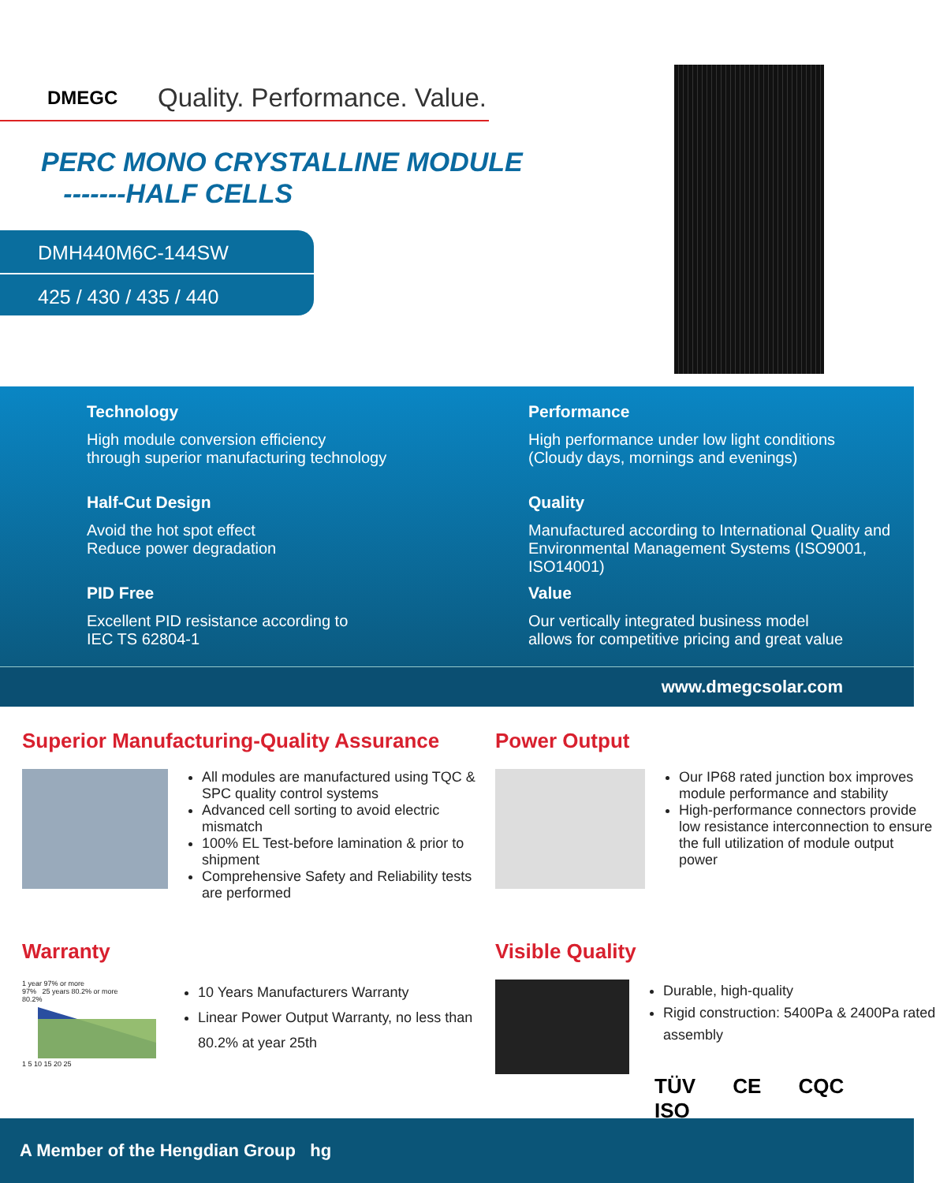DMEGC Quality. Performance. Value.
PERC MONO CRYSTALLINE MODULE
-------HALF CELLS
DMH440M6C-144SW
425 / 430 / 435 / 440
Technology
High module conversion efficiency
through superior manufacturing technology
Performance
High performance under low light conditions
(Cloudy days, mornings and evenings)
Half-Cut Design
Avoid the hot spot effect
Reduce power degradation
Quality
Manufactured according to International Quality and Environmental Management Systems (ISO9001, ISO14001)
PID Free
Excellent PID resistance according to
IEC TS 62804-1
Value
Our vertically integrated business model
allows for competitive pricing and great value
www.dmegcsolar.com
Superior Manufacturing-Quality Assurance
All modules are manufactured using TQC & SPC quality control systems
Advanced cell sorting to avoid electric mismatch
100% EL Test-before lamination & prior to shipment
Comprehensive Safety and Reliability tests are performed
Power Output
Our IP68 rated junction box improves module performance and stability
High-performance connectors provide low resistance interconnection to ensure the full utilization of module output power
Warranty
1 year 97% or more
97% 25 years 80.2% or more
80.2%
1 5 10 15 20 25
10 Years Manufacturers Warranty
Linear Power Output Warranty, no less than 80.2% at year 25th
Visible Quality
Durable, high-quality
Rigid construction: 5400Pa & 2400Pa rated assembly
TÜV CE CQC ISO
A Member of the Hengdian Group hg